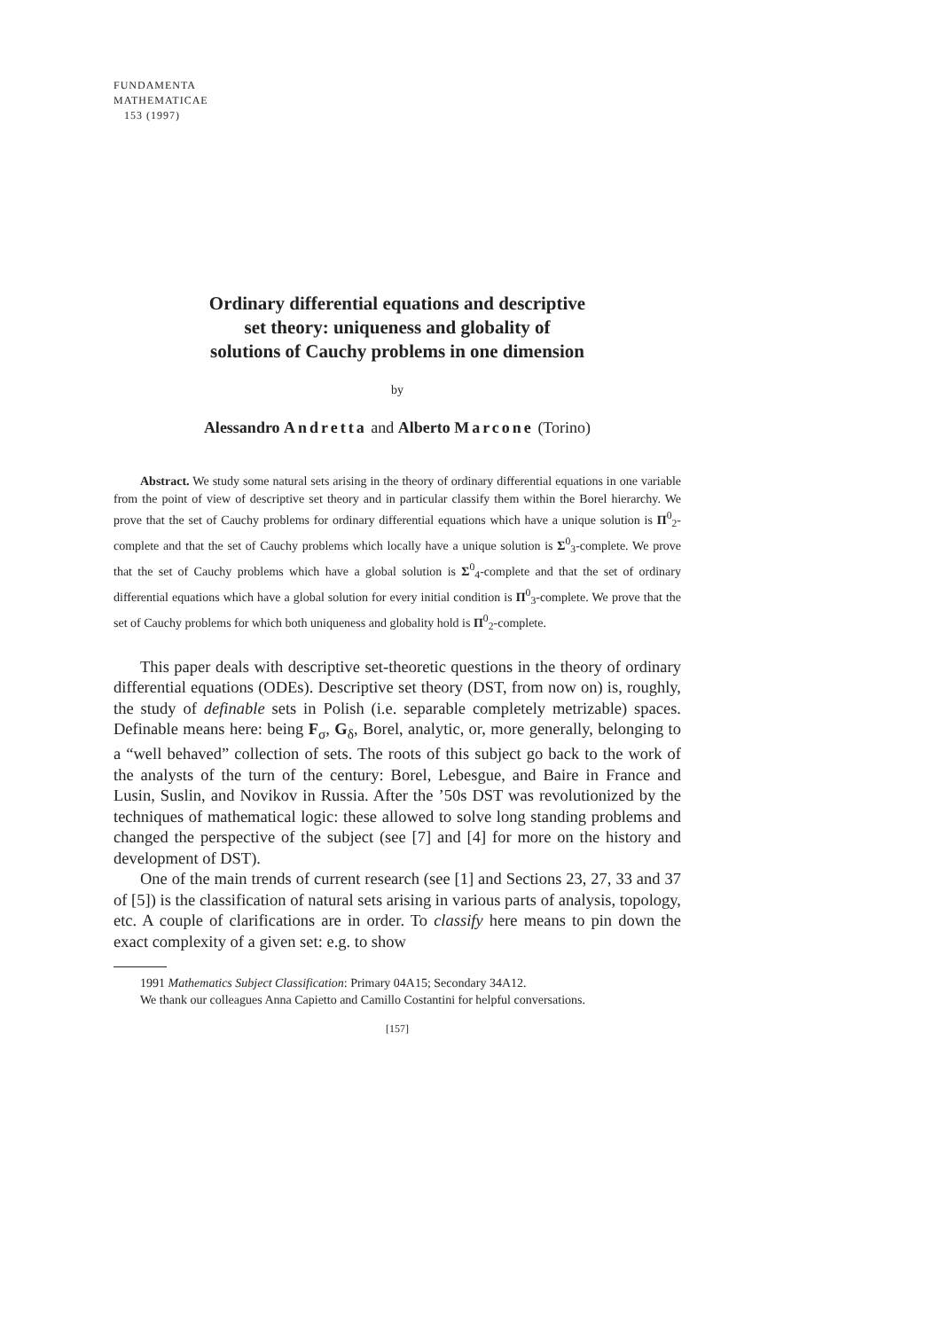FUNDAMENTA
MATHEMATICAE
153 (1997)
Ordinary differential equations and descriptive
set theory: uniqueness and globality of
solutions of Cauchy problems in one dimension
by
Alessandro Andretta and Alberto Marcone (Torino)
Abstract. We study some natural sets arising in the theory of ordinary differential equations in one variable from the point of view of descriptive set theory and in particular classify them within the Borel hierarchy. We prove that the set of Cauchy problems for ordinary differential equations which have a unique solution is Π<sup>0</sup><sub>2</sub>-complete and that the set of Cauchy problems which locally have a unique solution is Σ<sup>0</sup><sub>3</sub>-complete. We prove that the set of Cauchy problems which have a global solution is Σ<sup>0</sup><sub>4</sub>-complete and that the set of ordinary differential equations which have a global solution for every initial condition is Π<sup>0</sup><sub>3</sub>-complete. We prove that the set of Cauchy problems for which both uniqueness and globality hold is Π<sup>0</sup><sub>2</sub>-complete.
This paper deals with descriptive set-theoretic questions in the theory of ordinary differential equations (ODEs). Descriptive set theory (DST, from now on) is, roughly, the study of definable sets in Polish (i.e. separable completely metrizable) spaces. Definable means here: being F<sub>σ</sub>, G<sub>δ</sub>, Borel, analytic, or, more generally, belonging to a “well behaved” collection of sets. The roots of this subject go back to the work of the analysts of the turn of the century: Borel, Lebesgue, and Baire in France and Lusin, Suslin, and Novikov in Russia. After the ’50s DST was revolutionized by the techniques of mathematical logic: these allowed to solve long standing problems and changed the perspective of the subject (see [7] and [4] for more on the history and development of DST).
One of the main trends of current research (see [1] and Sections 23, 27, 33 and 37 of [5]) is the classification of natural sets arising in various parts of analysis, topology, etc. A couple of clarifications are in order. To classify here means to pin down the exact complexity of a given set: e.g. to show
1991 Mathematics Subject Classification: Primary 04A15; Secondary 34A12.
We thank our colleagues Anna Capietto and Camillo Costantini for helpful conversations.
[157]